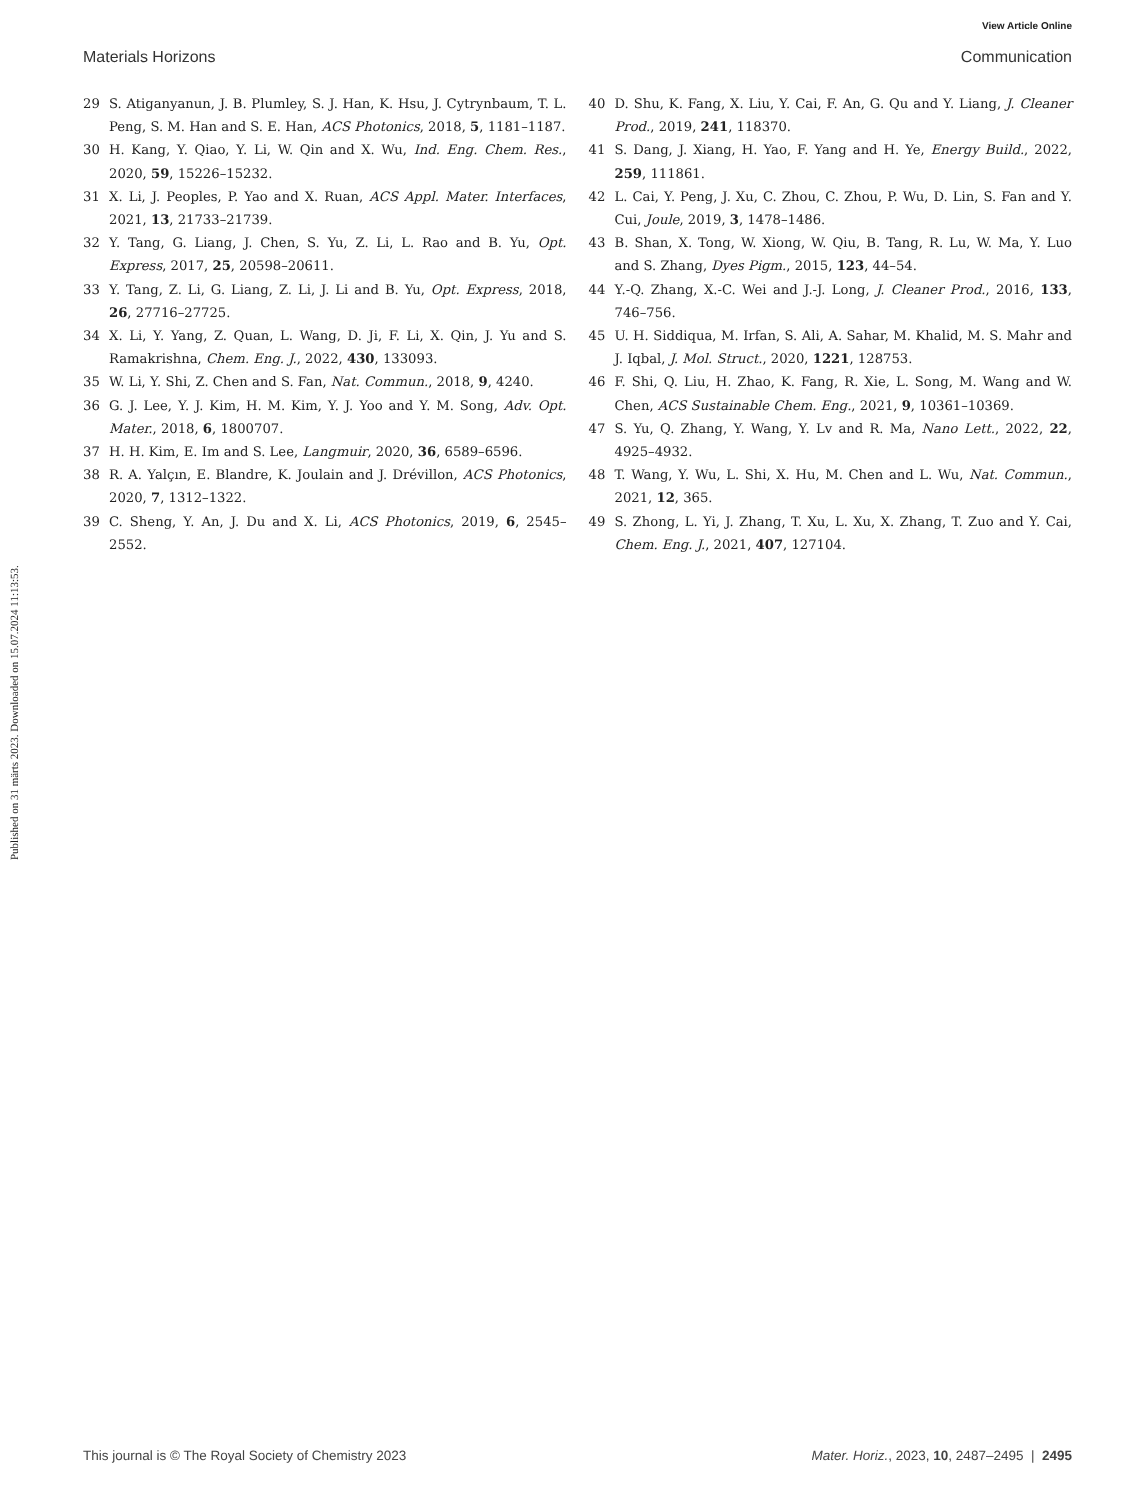View Article Online
Materials Horizons Communication
Published on 31 märts 2023. Downloaded on 15.07.2024 11:13:53.
29 S. Atiganyanun, J. B. Plumley, S. J. Han, K. Hsu, J. Cytrynbaum, T. L. Peng, S. M. Han and S. E. Han, ACS Photonics, 2018, 5, 1181–1187.
30 H. Kang, Y. Qiao, Y. Li, W. Qin and X. Wu, Ind. Eng. Chem. Res., 2020, 59, 15226–15232.
31 X. Li, J. Peoples, P. Yao and X. Ruan, ACS Appl. Mater. Interfaces, 2021, 13, 21733–21739.
32 Y. Tang, G. Liang, J. Chen, S. Yu, Z. Li, L. Rao and B. Yu, Opt. Express, 2017, 25, 20598–20611.
33 Y. Tang, Z. Li, G. Liang, Z. Li, J. Li and B. Yu, Opt. Express, 2018, 26, 27716–27725.
34 X. Li, Y. Yang, Z. Quan, L. Wang, D. Ji, F. Li, X. Qin, J. Yu and S. Ramakrishna, Chem. Eng. J., 2022, 430, 133093.
35 W. Li, Y. Shi, Z. Chen and S. Fan, Nat. Commun., 2018, 9, 4240.
36 G. J. Lee, Y. J. Kim, H. M. Kim, Y. J. Yoo and Y. M. Song, Adv. Opt. Mater., 2018, 6, 1800707.
37 H. H. Kim, E. Im and S. Lee, Langmuir, 2020, 36, 6589–6596.
38 R. A. Yalçın, E. Blandre, K. Joulain and J. Drévillon, ACS Photonics, 2020, 7, 1312–1322.
39 C. Sheng, Y. An, J. Du and X. Li, ACS Photonics, 2019, 6, 2545–2552.
40 D. Shu, K. Fang, X. Liu, Y. Cai, F. An, G. Qu and Y. Liang, J. Cleaner Prod., 2019, 241, 118370.
41 S. Dang, J. Xiang, H. Yao, F. Yang and H. Ye, Energy Build., 2022, 259, 111861.
42 L. Cai, Y. Peng, J. Xu, C. Zhou, C. Zhou, P. Wu, D. Lin, S. Fan and Y. Cui, Joule, 2019, 3, 1478–1486.
43 B. Shan, X. Tong, W. Xiong, W. Qiu, B. Tang, R. Lu, W. Ma, Y. Luo and S. Zhang, Dyes Pigm., 2015, 123, 44–54.
44 Y.-Q. Zhang, X.-C. Wei and J.-J. Long, J. Cleaner Prod., 2016, 133, 746–756.
45 U. H. Siddiqua, M. Irfan, S. Ali, A. Sahar, M. Khalid, M. S. Mahr and J. Iqbal, J. Mol. Struct., 2020, 1221, 128753.
46 F. Shi, Q. Liu, H. Zhao, K. Fang, R. Xie, L. Song, M. Wang and W. Chen, ACS Sustainable Chem. Eng., 2021, 9, 10361–10369.
47 S. Yu, Q. Zhang, Y. Wang, Y. Lv and R. Ma, Nano Lett., 2022, 22, 4925–4932.
48 T. Wang, Y. Wu, L. Shi, X. Hu, M. Chen and L. Wu, Nat. Commun., 2021, 12, 365.
49 S. Zhong, L. Yi, J. Zhang, T. Xu, L. Xu, X. Zhang, T. Zuo and Y. Cai, Chem. Eng. J., 2021, 407, 127104.
This journal is © The Royal Society of Chemistry 2023 Mater. Horiz., 2023, 10, 2487–2495 | 2495